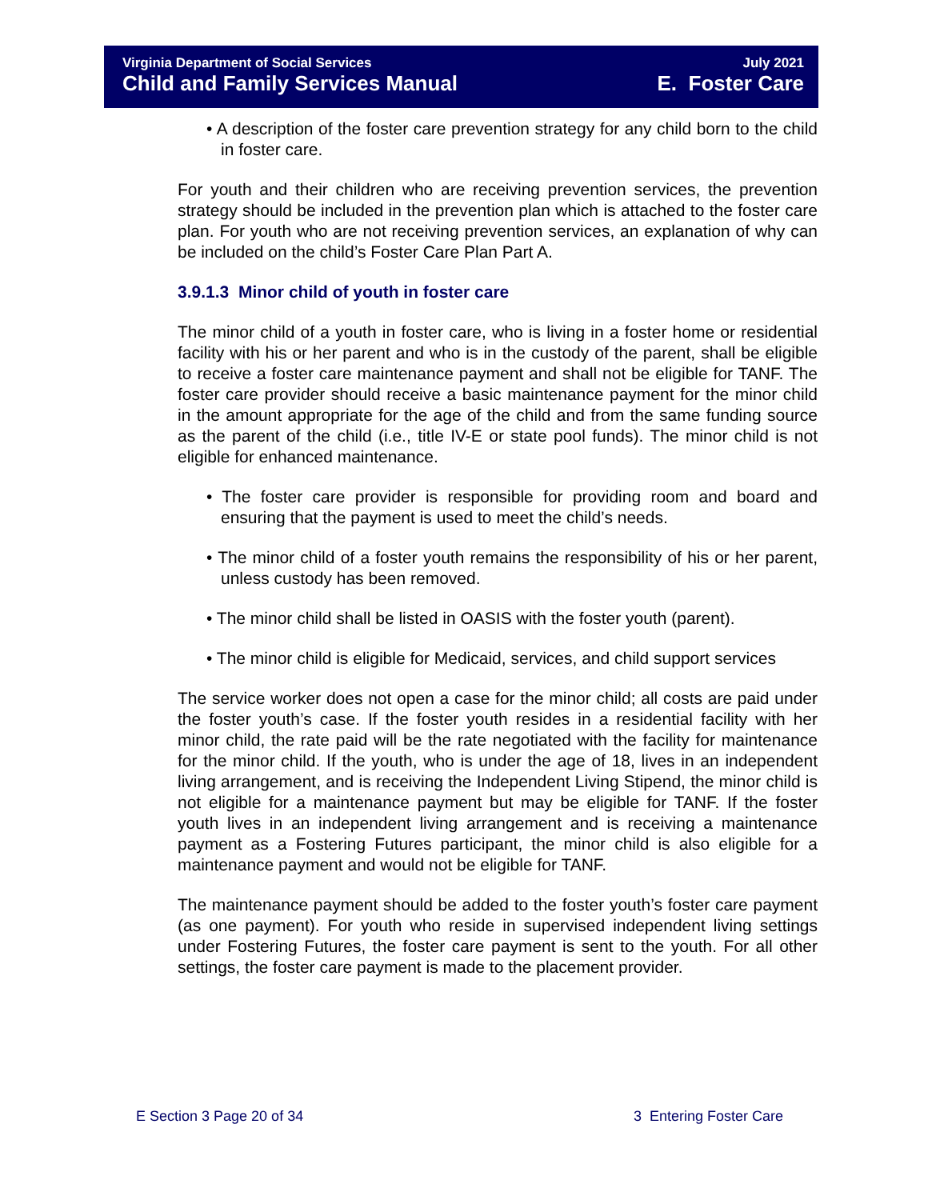Virginia Department of Social Services July 2021
Child and Family Services Manual E. Foster Care
• A description of the foster care prevention strategy for any child born to the child in foster care.
For youth and their children who are receiving prevention services, the prevention strategy should be included in the prevention plan which is attached to the foster care plan. For youth who are not receiving prevention services, an explanation of why can be included on the child’s Foster Care Plan Part A.
3.9.1.3 Minor child of youth in foster care
The minor child of a youth in foster care, who is living in a foster home or residential facility with his or her parent and who is in the custody of the parent, shall be eligible to receive a foster care maintenance payment and shall not be eligible for TANF. The foster care provider should receive a basic maintenance payment for the minor child in the amount appropriate for the age of the child and from the same funding source as the parent of the child (i.e., title IV-E or state pool funds). The minor child is not eligible for enhanced maintenance.
• The foster care provider is responsible for providing room and board and ensuring that the payment is used to meet the child’s needs.
• The minor child of a foster youth remains the responsibility of his or her parent, unless custody has been removed.
• The minor child shall be listed in OASIS with the foster youth (parent).
• The minor child is eligible for Medicaid, services, and child support services
The service worker does not open a case for the minor child; all costs are paid under the foster youth’s case. If the foster youth resides in a residential facility with her minor child, the rate paid will be the rate negotiated with the facility for maintenance for the minor child. If the youth, who is under the age of 18, lives in an independent living arrangement, and is receiving the Independent Living Stipend, the minor child is not eligible for a maintenance payment but may be eligible for TANF. If the foster youth lives in an independent living arrangement and is receiving a maintenance payment as a Fostering Futures participant, the minor child is also eligible for a maintenance payment and would not be eligible for TANF.
The maintenance payment should be added to the foster youth’s foster care payment (as one payment). For youth who reside in supervised independent living settings under Fostering Futures, the foster care payment is sent to the youth. For all other settings, the foster care payment is made to the placement provider.
E Section 3 Page 20 of 34 3 Entering Foster Care